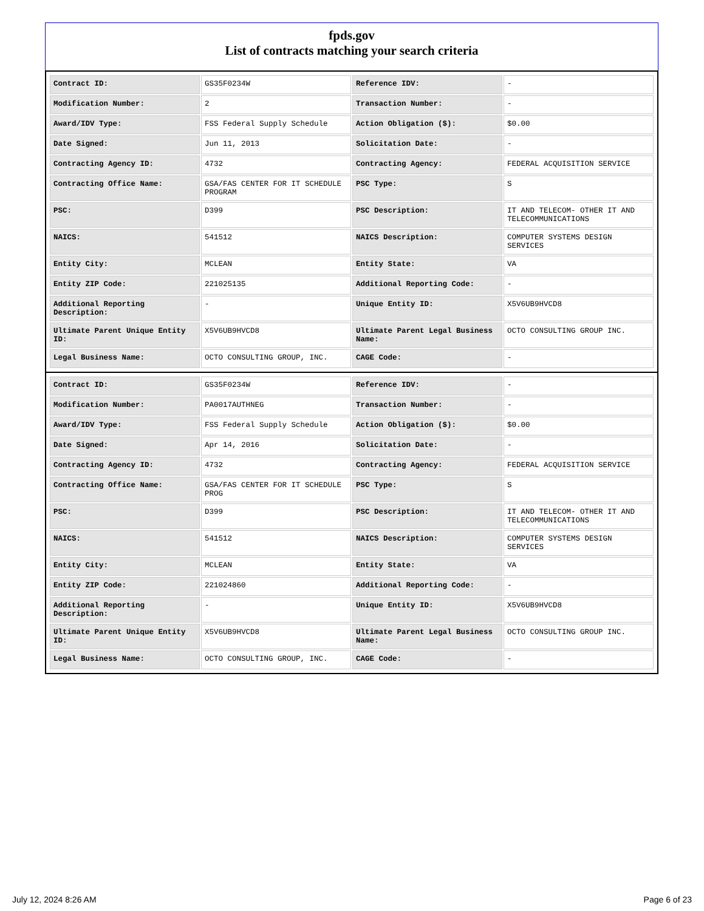fpds.gov
List of contracts matching your search criteria
| Contract ID: | GS35F0234W | Reference IDV: | - |
| Modification Number: | 2 | Transaction Number: | - |
| Award/IDV Type: | FSS Federal Supply Schedule | Action Obligation ($): | $0.00 |
| Date Signed: | Jun 11, 2013 | Solicitation Date: | - |
| Contracting Agency ID: | 4732 | Contracting Agency: | FEDERAL ACQUISITION SERVICE |
| Contracting Office Name: | GSA/FAS CENTER FOR IT SCHEDULE PROGRAM | PSC Type: | S |
| PSC: | D399 | PSC Description: | IT AND TELECOM- OTHER IT AND TELECOMMUNICATIONS |
| NAICS: | 541512 | NAICS Description: | COMPUTER SYSTEMS DESIGN SERVICES |
| Entity City: | MCLEAN | Entity State: | VA |
| Entity ZIP Code: | 221025135 | Additional Reporting Code: | - |
| Additional Reporting Description: | - | Unique Entity ID: | X5V6UB9HVCD8 |
| Ultimate Parent Unique Entity ID: | X5V6UB9HVCD8 | Ultimate Parent Legal Business Name: | OCTO CONSULTING GROUP INC. |
| Legal Business Name: | OCTO CONSULTING GROUP, INC. | CAGE Code: | - |
| Contract ID: | GS35F0234W | Reference IDV: | - |
| Modification Number: | PA0017AUTHNEG | Transaction Number: | - |
| Award/IDV Type: | FSS Federal Supply Schedule | Action Obligation ($): | $0.00 |
| Date Signed: | Apr 14, 2016 | Solicitation Date: | - |
| Contracting Agency ID: | 4732 | Contracting Agency: | FEDERAL ACQUISITION SERVICE |
| Contracting Office Name: | GSA/FAS CENTER FOR IT SCHEDULE PROG | PSC Type: | S |
| PSC: | D399 | PSC Description: | IT AND TELECOM- OTHER IT AND TELECOMMUNICATIONS |
| NAICS: | 541512 | NAICS Description: | COMPUTER SYSTEMS DESIGN SERVICES |
| Entity City: | MCLEAN | Entity State: | VA |
| Entity ZIP Code: | 221024860 | Additional Reporting Code: | - |
| Additional Reporting Description: | - | Unique Entity ID: | X5V6UB9HVCD8 |
| Ultimate Parent Unique Entity ID: | X5V6UB9HVCD8 | Ultimate Parent Legal Business Name: | OCTO CONSULTING GROUP INC. |
| Legal Business Name: | OCTO CONSULTING GROUP, INC. | CAGE Code: | - |
July 12, 2024 8:26 AM Page 6 of 23